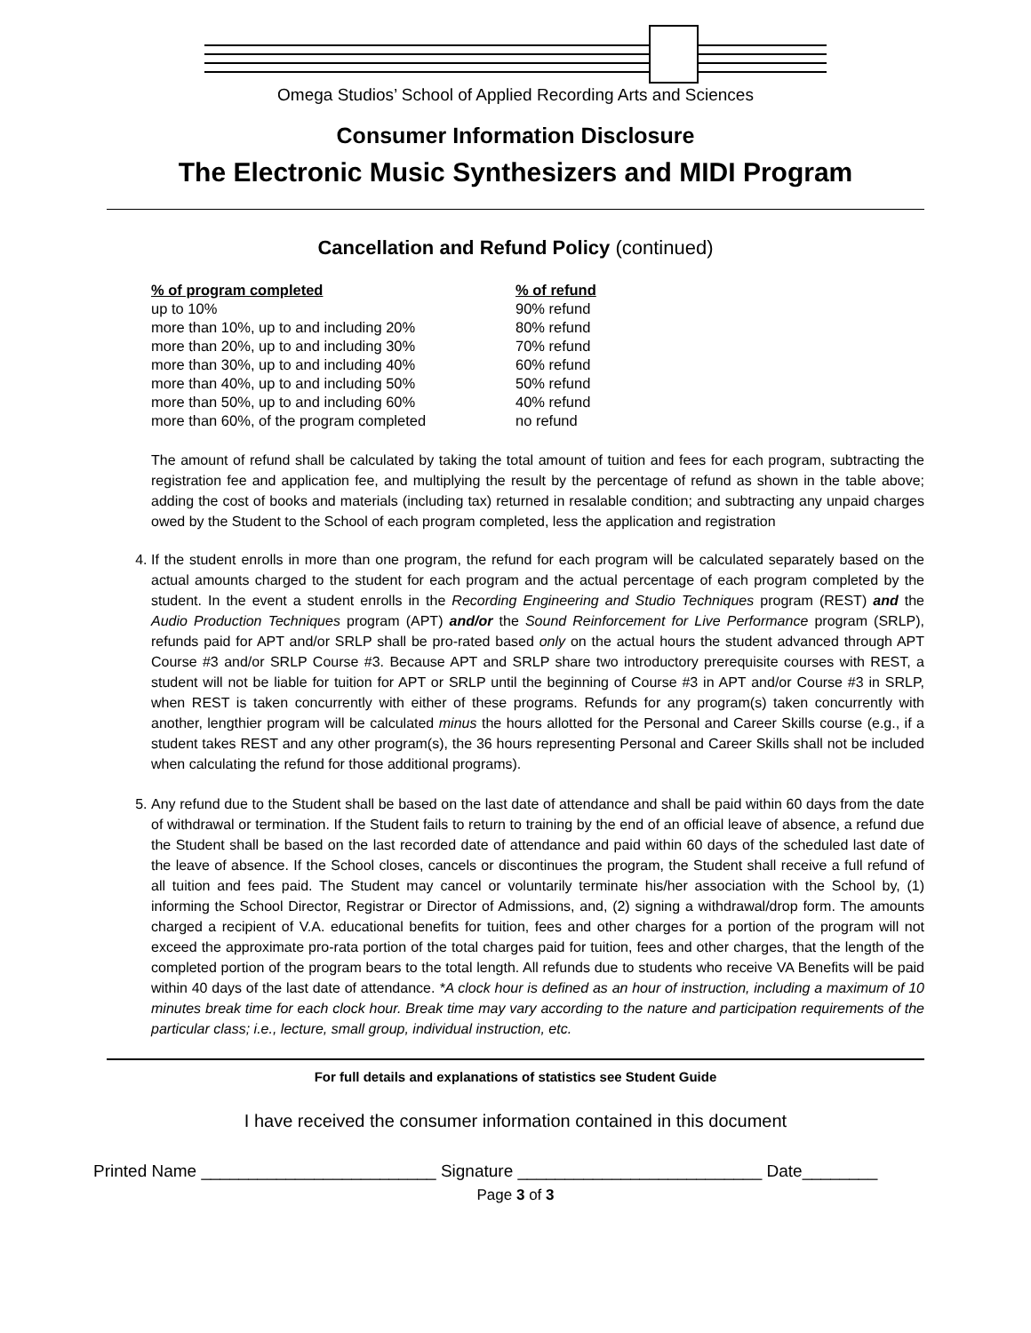Omega Studios’ School of Applied Recording Arts and Sciences
Consumer Information Disclosure
The Electronic Music Synthesizers and MIDI Program
Cancellation and Refund Policy (continued)
| % of program completed | % of refund |
| --- | --- |
| up to 10% | 90% refund |
| more than 10%, up to and including 20% | 80% refund |
| more than 20%, up to and including 30% | 70% refund |
| more than 30%, up to and including 40% | 60% refund |
| more than 40%, up to and including 50% | 50% refund |
| more than 50%, up to and including 60% | 40% refund |
| more than 60%, of the program completed | no refund |
The amount of refund shall be calculated by taking the total amount of tuition and fees for each program, subtracting the registration fee and application fee, and multiplying the result by the percentage of refund as shown in the table above; adding the cost of books and materials (including tax) returned in resalable condition; and subtracting any unpaid charges owed by the Student to the School of each program completed, less the application and registration
4. If the student enrolls in more than one program, the refund for each program will be calculated separately based on the actual amounts charged to the student for each program and the actual percentage of each program completed by the student. In the event a student enrolls in the Recording Engineering and Studio Techniques program (REST) and the Audio Production Techniques program (APT) and/or the Sound Reinforcement for Live Performance program (SRLP), refunds paid for APT and/or SRLP shall be pro-rated based only on the actual hours the student advanced through APT Course #3 and/or SRLP Course #3. Because APT and SRLP share two introductory prerequisite courses with REST, a student will not be liable for tuition for APT or SRLP until the beginning of Course #3 in APT and/or Course #3 in SRLP, when REST is taken concurrently with either of these programs. Refunds for any program(s) taken concurrently with another, lengthier program will be calculated minus the hours allotted for the Personal and Career Skills course (e.g., if a student takes REST and any other program(s), the 36 hours representing Personal and Career Skills shall not be included when calculating the refund for those additional programs).
5. Any refund due to the Student shall be based on the last date of attendance and shall be paid within 60 days from the date of withdrawal or termination. If the Student fails to return to training by the end of an official leave of absence, a refund due the Student shall be based on the last recorded date of attendance and paid within 60 days of the scheduled last date of the leave of absence. If the School closes, cancels or discontinues the program, the Student shall receive a full refund of all tuition and fees paid. The Student may cancel or voluntarily terminate his/her association with the School by, (1) informing the School Director, Registrar or Director of Admissions, and, (2) signing a withdrawal/drop form. The amounts charged a recipient of V.A. educational benefits for tuition, fees and other charges for a portion of the program will not exceed the approximate pro-rata portion of the total charges paid for tuition, fees and other charges, that the length of the completed portion of the program bears to the total length. All refunds due to students who receive VA Benefits will be paid within 40 days of the last date of attendance. *A clock hour is defined as an hour of instruction, including a maximum of 10 minutes break time for each clock hour. Break time may vary according to the nature and participation requirements of the particular class; i.e., lecture, small group, individual instruction, etc.
For full details and explanations of statistics see Student Guide
I have received the consumer information contained in this document
Printed Name _________________________ Signature __________________________ Date________
Page 3 of 3